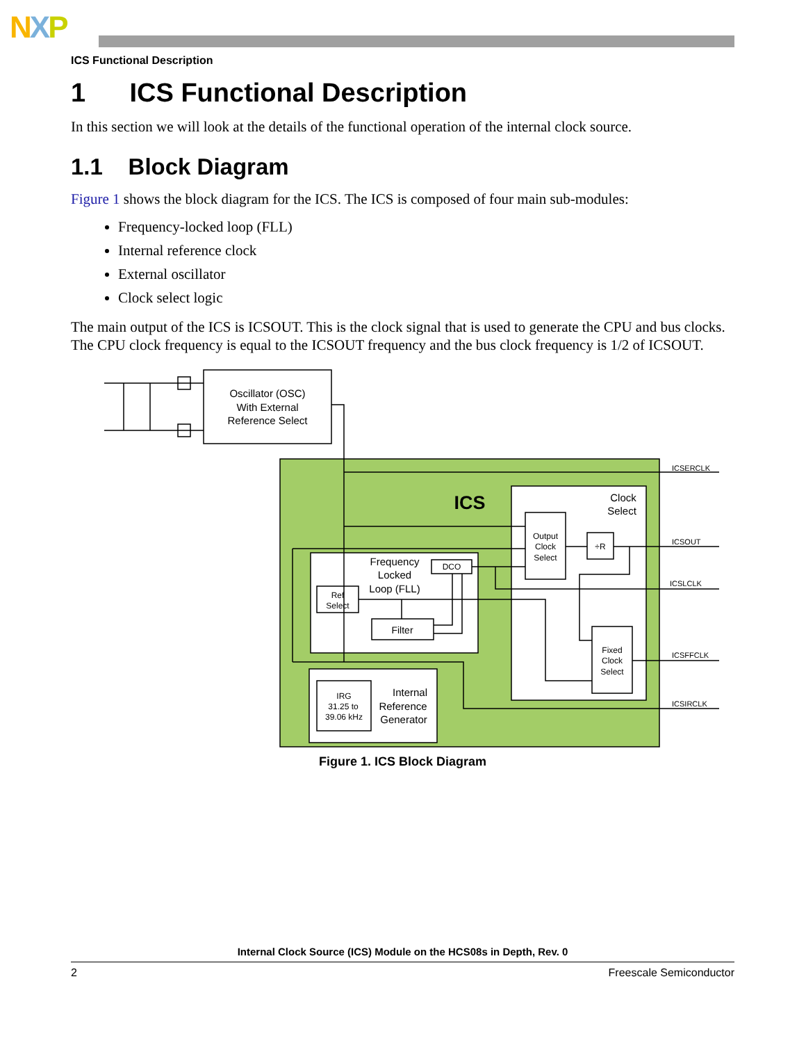NXP
ICS Functional Description
1 ICS Functional Description
In this section we will look at the details of the functional operation of the internal clock source.
1.1 Block Diagram
Figure 1 shows the block diagram for the ICS. The ICS is composed of four main sub-modules:
Frequency-locked loop (FLL)
Internal reference clock
External oscillator
Clock select logic
The main output of the ICS is ICSOUT. This is the clock signal that is used to generate the CPU and bus clocks. The CPU clock frequency is equal to the ICSOUT frequency and the bus clock frequency is 1/2 of ICSOUT.
Oscillator (OSC)
With External
Reference Select
ICS
Clock
Select
Frequency
Locked
Loop (FLL)
Internal
Reference
Generator
Filter
DCO
Ref
Select
IRG
31.25 to
39.06 kHz
Output
Clock
Select
÷R
Fixed
Clock
Select
ICSERCLK
ICSOUT
ICSLCLK
ICSFFCLK
ICSIRCLK
Figure 1. ICS Block Diagram
Internal Clock Source (ICS) Module on the HCS08s in Depth, Rev. 0
2 Freescale Semiconductor